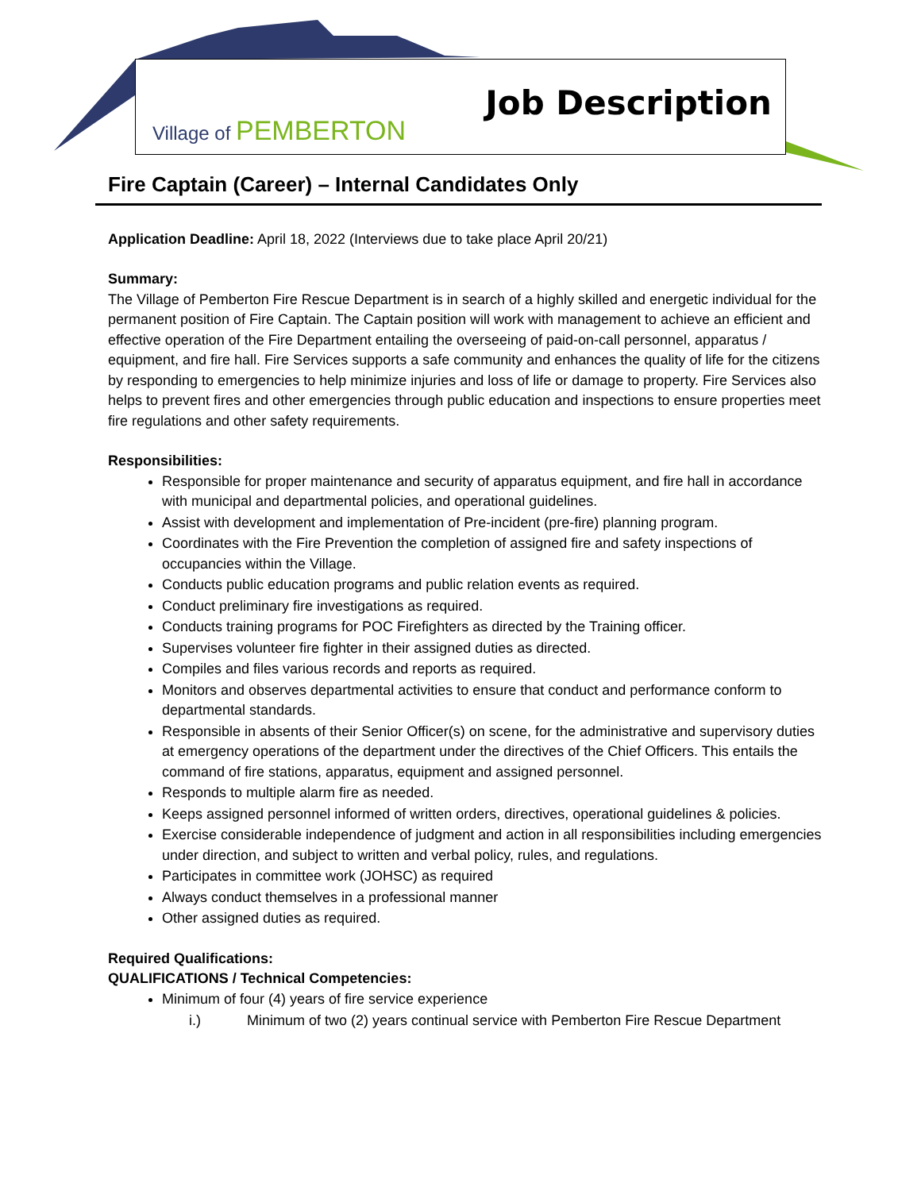Village of PEMBERTON
Job Description
Fire Captain (Career) – Internal Candidates Only
Application Deadline: April 18, 2022 (Interviews due to take place April 20/21)
Summary:
The Village of Pemberton Fire Rescue Department is in search of a highly skilled and energetic individual for the permanent position of Fire Captain. The Captain position will work with management to achieve an efficient and effective operation of the Fire Department entailing the overseeing of paid-on-call personnel, apparatus / equipment, and fire hall. Fire Services supports a safe community and enhances the quality of life for the citizens by responding to emergencies to help minimize injuries and loss of life or damage to property. Fire Services also helps to prevent fires and other emergencies through public education and inspections to ensure properties meet fire regulations and other safety requirements.
Responsibilities:
Responsible for proper maintenance and security of apparatus equipment, and fire hall in accordance with municipal and departmental policies, and operational guidelines.
Assist with development and implementation of Pre-incident (pre-fire) planning program.
Coordinates with the Fire Prevention the completion of assigned fire and safety inspections of occupancies within the Village.
Conducts public education programs and public relation events as required.
Conduct preliminary fire investigations as required.
Conducts training programs for POC Firefighters as directed by the Training officer.
Supervises volunteer fire fighter in their assigned duties as directed.
Compiles and files various records and reports as required.
Monitors and observes departmental activities to ensure that conduct and performance conform to departmental standards.
Responsible in absents of their Senior Officer(s) on scene, for the administrative and supervisory duties at emergency operations of the department under the directives of the Chief Officers. This entails the command of fire stations, apparatus, equipment and assigned personnel.
Responds to multiple alarm fire as needed.
Keeps assigned personnel informed of written orders, directives, operational guidelines & policies.
Exercise considerable independence of judgment and action in all responsibilities including emergencies under direction, and subject to written and verbal policy, rules, and regulations.
Participates in committee work (JOHSC) as required
Always conduct themselves in a professional manner
Other assigned duties as required.
Required Qualifications:
QUALIFICATIONS / Technical Competencies:
Minimum of four (4) years of fire service experience
i.) Minimum of two (2) years continual service with Pemberton Fire Rescue Department